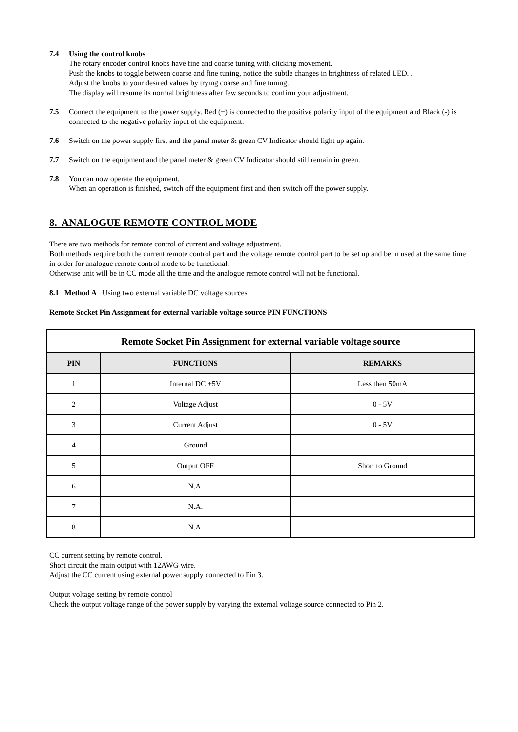7.4 Using the control knobs
The rotary encoder control knobs have fine and coarse tuning with clicking movement.
Push the knobs to toggle between coarse and fine tuning, notice the subtle changes in brightness of related LED. .
Adjust the knobs to your desired values by trying coarse and fine tuning.
The display will resume its normal brightness after few seconds to confirm your adjustment.
7.5 Connect the equipment to the power supply. Red (+) is connected to the positive polarity input of the equipment and Black (-) is connected to the negative polarity input of the equipment.
7.6 Switch on the power supply first and the panel meter & green CV Indicator should light up again.
7.7 Switch on the equipment and the panel meter & green CV Indicator should still remain in green.
7.8 You can now operate the equipment.
When an operation is finished, switch off the equipment first and then switch off the power supply.
8. ANALOGUE REMOTE CONTROL MODE
There are two methods for remote control of current and voltage adjustment.
Both methods require both the current remote control part and the voltage remote control part to be set up and be in used at the same time in order for analogue remote control mode to be functional.
Otherwise unit will be in CC mode all the time and the analogue remote control will not be functional.
8.1 Method A Using two external variable DC voltage sources
Remote Socket Pin Assignment for external variable voltage source PIN FUNCTIONS
| Remote Socket Pin Assignment for external variable voltage source | | |
| --- | --- | --- |
| PIN | FUNCTIONS | REMARKS |
| 1 | Internal DC +5V | Less then 50mA |
| 2 | Voltage Adjust | 0 - 5V |
| 3 | Current Adjust | 0 - 5V |
| 4 | Ground | |
| 5 | Output OFF | Short to Ground |
| 6 | N.A. | |
| 7 | N.A. | |
| 8 | N.A. | |
CC current setting by remote control.
Short circuit the main output with 12AWG wire.
Adjust the CC current using external power supply connected to Pin 3.
Output voltage setting by remote control
Check the output voltage range of the power supply by varying the external voltage source connected to Pin 2.